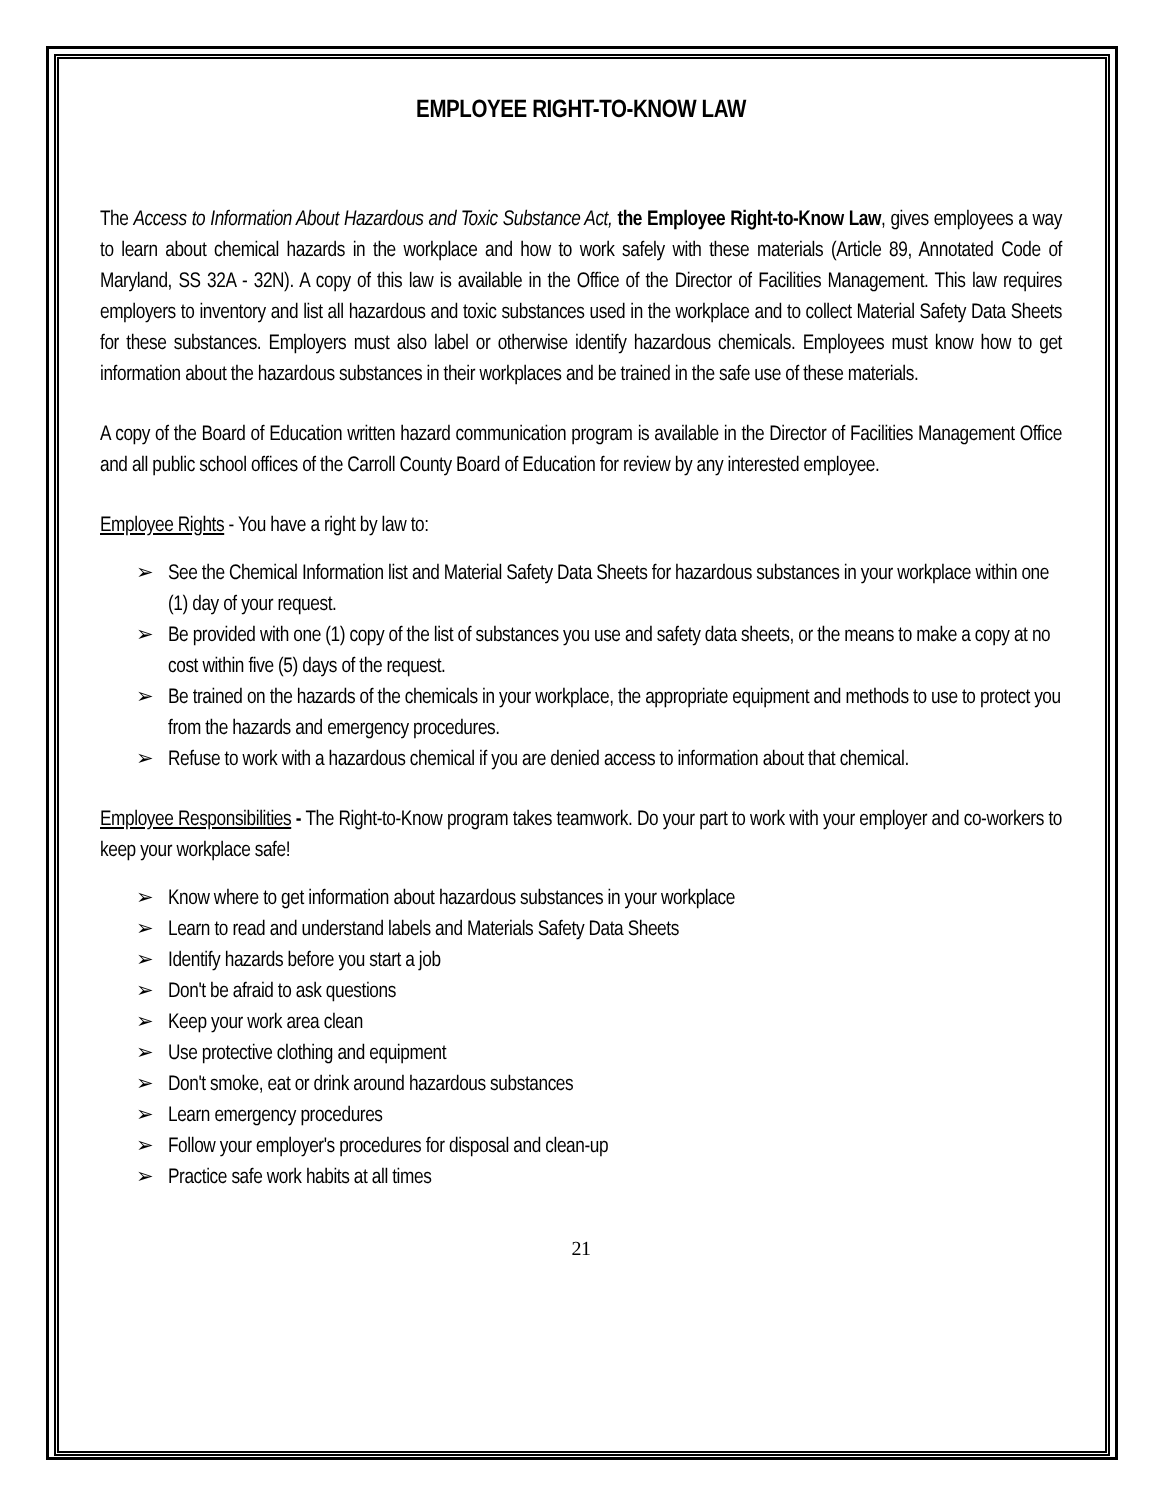EMPLOYEE RIGHT-TO-KNOW LAW
The Access to Information About Hazardous and Toxic Substance Act, the Employee Right-to-Know Law, gives employees a way to learn about chemical hazards in the workplace and how to work safely with these materials (Article 89, Annotated Code of Maryland, SS 32A - 32N). A copy of this law is available in the Office of the Director of Facilities Management. This law requires employers to inventory and list all hazardous and toxic substances used in the workplace and to collect Material Safety Data Sheets for these substances. Employers must also label or otherwise identify hazardous chemicals. Employees must know how to get information about the hazardous substances in their workplaces and be trained in the safe use of these materials.
A copy of the Board of Education written hazard communication program is available in the Director of Facilities Management Office and all public school offices of the Carroll County Board of Education for review by any interested employee.
Employee Rights - You have a right by law to:
➢ See the Chemical Information list and Material Safety Data Sheets for hazardous substances in your workplace within one (1) day of your request.
➢ Be provided with one (1) copy of the list of substances you use and safety data sheets, or the means to make a copy at no cost within five (5) days of the request.
➢ Be trained on the hazards of the chemicals in your workplace, the appropriate equipment and methods to use to protect you from the hazards and emergency procedures.
➢ Refuse to work with a hazardous chemical if you are denied access to information about that chemical.
Employee Responsibilities - The Right-to-Know program takes teamwork. Do your part to work with your employer and co-workers to keep your workplace safe!
➢ Know where to get information about hazardous substances in your workplace
➢ Learn to read and understand labels and Materials Safety Data Sheets
➢ Identify hazards before you start a job
➢ Don't be afraid to ask questions
➢ Keep your work area clean
➢ Use protective clothing and equipment
➢ Don't smoke, eat or drink around hazardous substances
➢ Learn emergency procedures
➢ Follow your employer's procedures for disposal and clean-up
➢ Practice safe work habits at all times
21